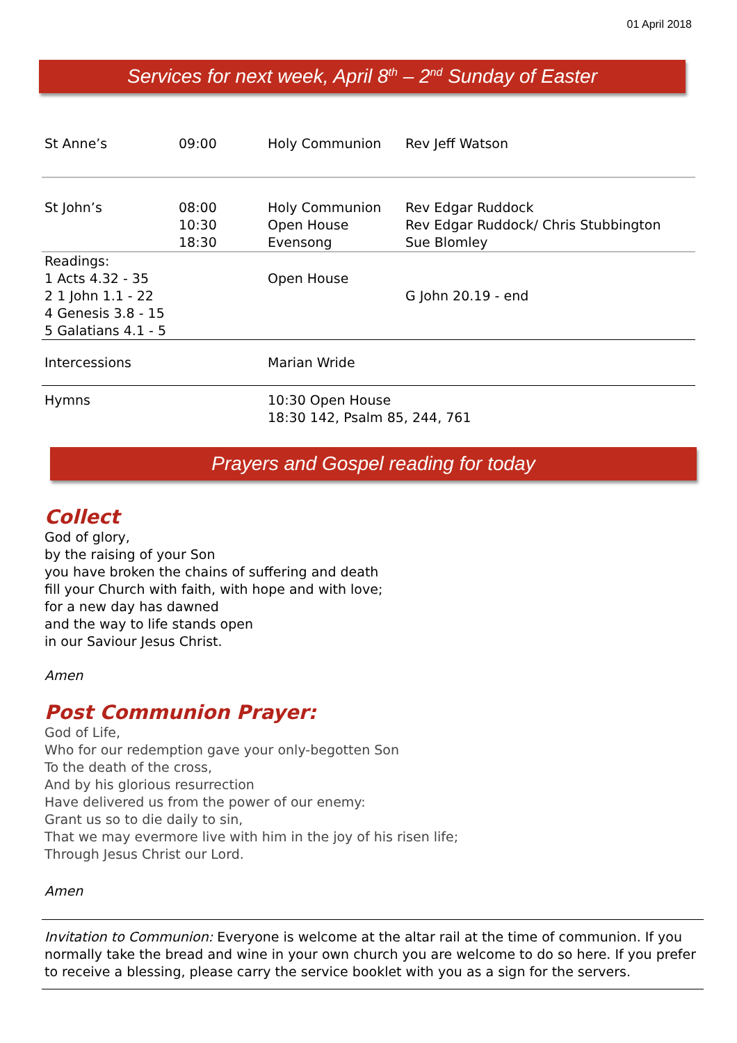01 April 2018
Services for next week, April 8<sup>th</sup> – 2<sup>nd</sup> Sunday of Easter
| St Anne’s | 09:00 | Holy Communion | Rev Jeff Watson |
| St John’s | 08:00 10:30 18:30 | Holy Communion Open House Evensong | Rev Edgar Ruddock Rev Edgar Ruddock/ Chris Stubbington Sue Blomley |
| Readings: 1 Acts 4.32 - 35 2 1 John 1.1 - 22 4 Genesis 3.8 - 15 5 Galatians 4.1 - 5 | | Open House | G John 20.19 - end |
| Intercessions | | Marian Wride | |
| Hymns | | 10:30 Open House 18:30 142, Psalm 85, 244, 761 | |
Prayers and Gospel reading for today
Collect
God of glory,
by the raising of your Son
you have broken the chains of suffering and death
fill your Church with faith, with hope and with love;
for a new day has dawned
and the way to life stands open
in our Saviour Jesus Christ.
Amen
Post Communion Prayer:
God of Life,
Who for our redemption gave your only-begotten Son
To the death of the cross,
And by his glorious resurrection
Have delivered us from the power of our enemy:
Grant us so to die daily to sin,
That we may evermore live with him in the joy of his risen life;
Through Jesus Christ our Lord.
Amen
Invitation to Communion: Everyone is welcome at the altar rail at the time of communion. If you normally take the bread and wine in your own church you are welcome to do so here. If you prefer to receive a blessing, please carry the service booklet with you as a sign for the servers.